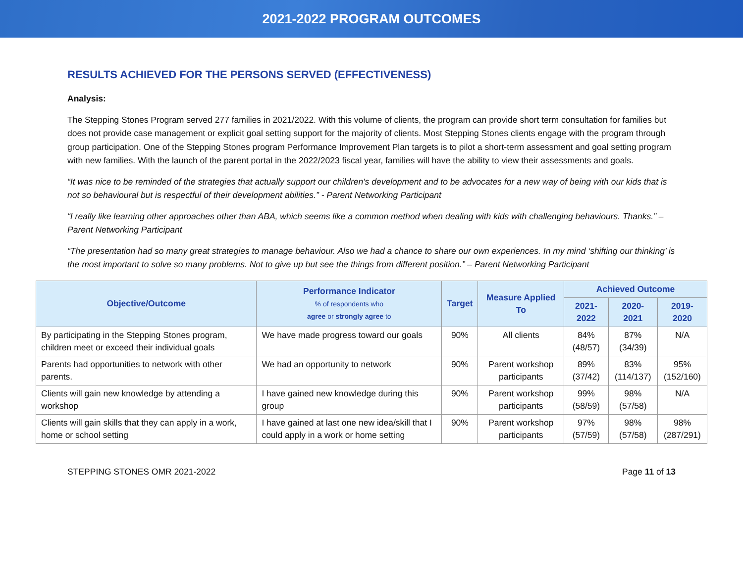2021-2022 PROGRAM OUTCOMES
RESULTS ACHIEVED FOR THE PERSONS SERVED (EFFECTIVENESS)
Analysis:
The Stepping Stones Program served 277 families in 2021/2022. With this volume of clients, the program can provide short term consultation for families but does not provide case management or explicit goal setting support for the majority of clients. Most Stepping Stones clients engage with the program through group participation. One of the Stepping Stones program Performance Improvement Plan targets is to pilot a short-term assessment and goal setting program with new families. With the launch of the parent portal in the 2022/2023 fiscal year, families will have the ability to view their assessments and goals.
“It was nice to be reminded of the strategies that actually support our children's development and to be advocates for a new way of being with our kids that is not so behavioural but is respectful of their development abilities.” - Parent Networking Participant
“I really like learning other approaches other than ABA, which seems like a common method when dealing with kids with challenging behaviours. Thanks.” – Parent Networking Participant
“The presentation had so many great strategies to manage behaviour. Also we had a chance to share our own experiences. In my mind ‘shifting our thinking’ is the most important to solve so many problems. Not to give up but see the things from different position.” – Parent Networking Participant
| Objective/Outcome | Performance Indicator % of respondents who agree or strongly agree to | Target | Measure Applied To | Achieved Outcome | | |
| --- | --- | --- | --- | --- | --- | --- |
| | | | | 2021-2022 | 2020-2021 | 2019-2020 |
| By participating in the Stepping Stones program, children meet or exceed their individual goals | We have made progress toward our goals | 90% | All clients | 84% (48/57) | 87% (34/39) | N/A |
| Parents had opportunities to network with other parents. | We had an opportunity to network | 90% | Parent workshop participants | 89% (37/42) | 83% (114/137) | 95% (152/160) |
| Clients will gain new knowledge by attending a workshop | I have gained new knowledge during this group | 90% | Parent workshop participants | 99% (58/59) | 98% (57/58) | N/A |
| Clients will gain skills that they can apply in a work, home or school setting | I have gained at last one new idea/skill that I could apply in a work or home setting | 90% | Parent workshop participants | 97% (57/59) | 98% (57/58) | 98% (287/291) |
STEPPING STONES OMR 2021-2022 Page 11 of 13